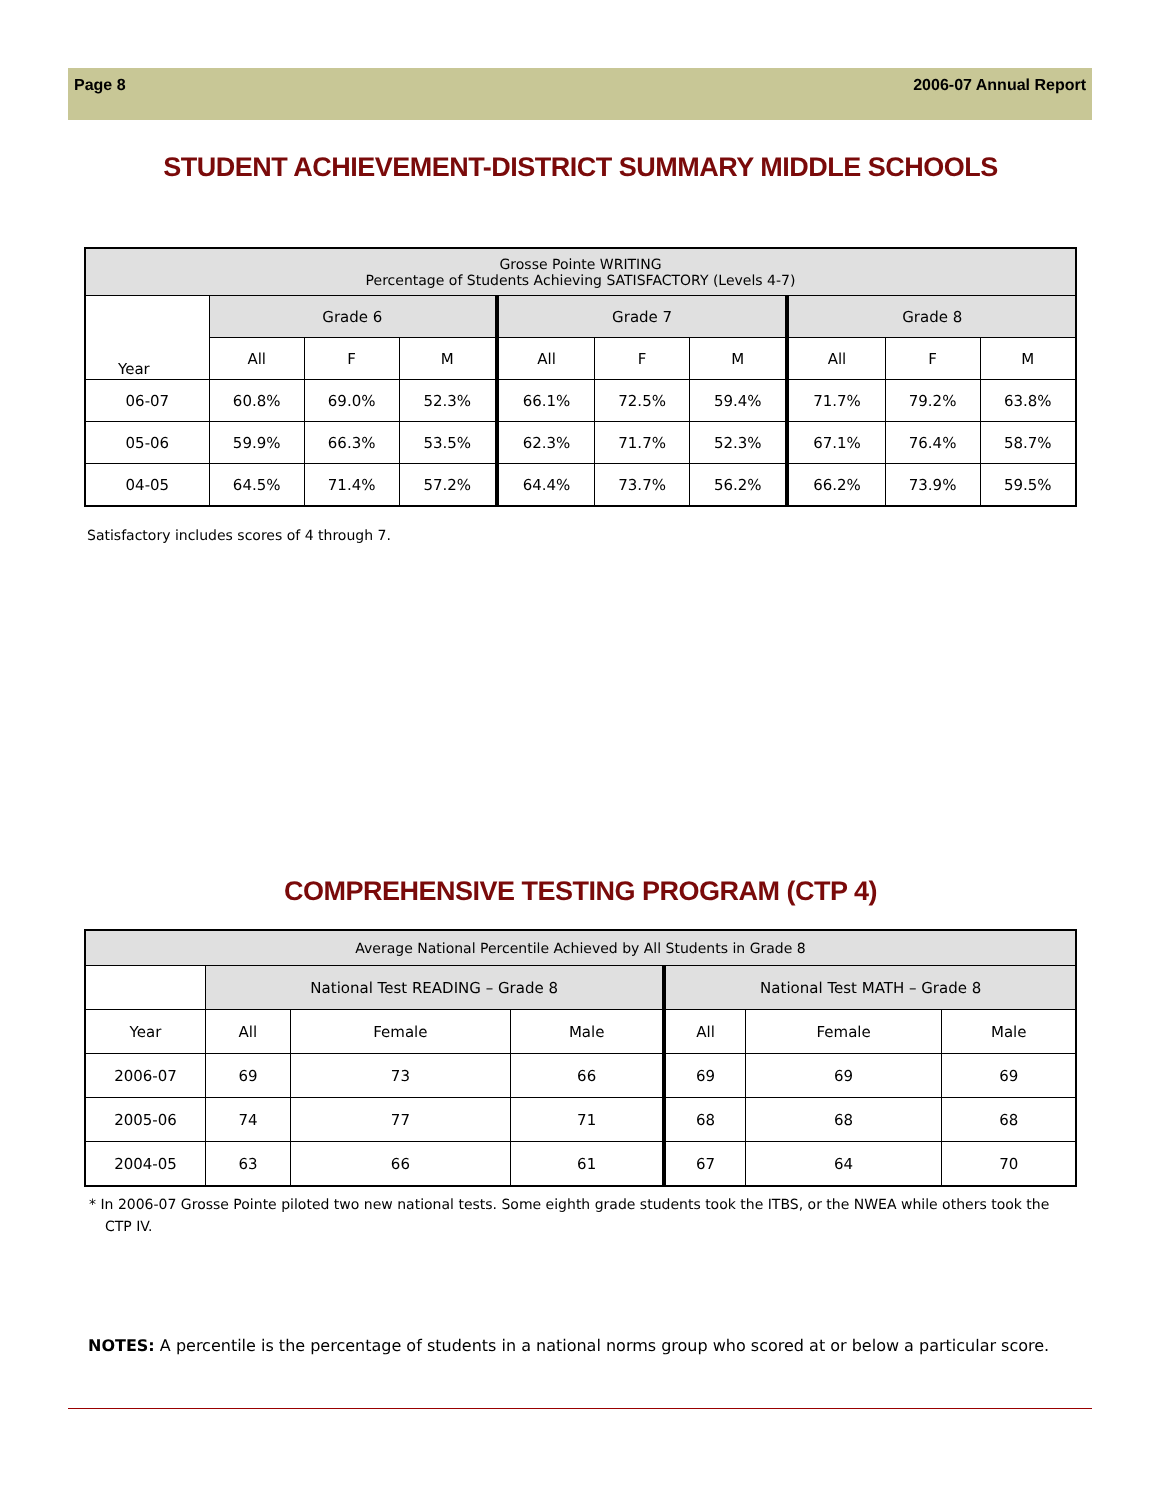Page 8 2006-07 Annual Report
STUDENT ACHIEVEMENT-DISTRICT SUMMARY MIDDLE SCHOOLS
| Grosse Pointe WRITING Percentage of Students Achieving SATISFACTORY (Levels 4-7) | | | | | | | | | |
| --- | --- | --- | --- | --- | --- | --- | --- | --- | --- |
| Year | Grade 6 | | | Grade 7 | | | Grade 8 | | |
| | All | F | M | All | F | M | All | F | M |
| 06-07 | 60.8% | 69.0% | 52.3% | 66.1% | 72.5% | 59.4% | 71.7% | 79.2% | 63.8% |
| 05-06 | 59.9% | 66.3% | 53.5% | 62.3% | 71.7% | 52.3% | 67.1% | 76.4% | 58.7% |
| 04-05 | 64.5% | 71.4% | 57.2% | 64.4% | 73.7% | 56.2% | 66.2% | 73.9% | 59.5% |
Satisfactory includes scores of 4 through 7.
COMPREHENSIVE TESTING PROGRAM (CTP 4)
| Average National Percentile Achieved by All Students in Grade 8 | | | | | | |
| --- | --- | --- | --- | --- | --- | --- |
| | National Test READING – Grade 8 | | | National Test MATH – Grade 8 | | |
| Year | All | Female | Male | All | Female | Male |
| 2006-07 | 69 | 73 | 66 | 69 | 69 | 69 |
| 2005-06 | 74 | 77 | 71 | 68 | 68 | 68 |
| 2004-05 | 63 | 66 | 61 | 67 | 64 | 70 |
* In 2006-07 Grosse Pointe piloted two new national tests. Some eighth grade students took the ITBS, or the NWEA while others took the CTP IV.
NOTES: A percentile is the percentage of students in a national norms group who scored at or below a particular score.